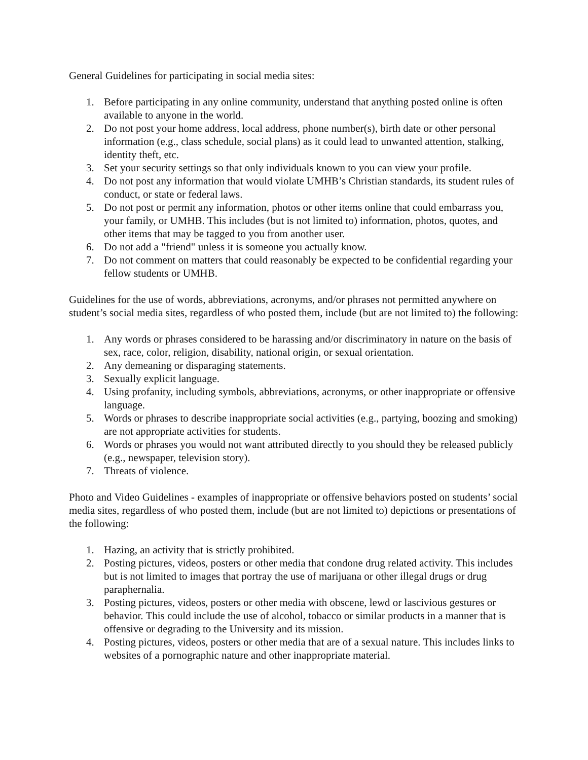General Guidelines for participating in social media sites:
1. Before participating in any online community, understand that anything posted online is often available to anyone in the world.
2. Do not post your home address, local address, phone number(s), birth date or other personal information (e.g., class schedule, social plans) as it could lead to unwanted attention, stalking, identity theft, etc.
3. Set your security settings so that only individuals known to you can view your profile.
4. Do not post any information that would violate UMHB’s Christian standards, its student rules of conduct, or state or federal laws.
5. Do not post or permit any information, photos or other items online that could embarrass you, your family, or UMHB. This includes (but is not limited to) information, photos, quotes, and other items that may be tagged to you from another user.
6. Do not add a "friend" unless it is someone you actually know.
7. Do not comment on matters that could reasonably be expected to be confidential regarding your fellow students or UMHB.
Guidelines for the use of words, abbreviations, acronyms, and/or phrases not permitted anywhere on student’s social media sites, regardless of who posted them, include (but are not limited to) the following:
1. Any words or phrases considered to be harassing and/or discriminatory in nature on the basis of sex, race, color, religion, disability, national origin, or sexual orientation.
2. Any demeaning or disparaging statements.
3. Sexually explicit language.
4. Using profanity, including symbols, abbreviations, acronyms, or other inappropriate or offensive language.
5. Words or phrases to describe inappropriate social activities (e.g., partying, boozing and smoking) are not appropriate activities for students.
6. Words or phrases you would not want attributed directly to you should they be released publicly (e.g., newspaper, television story).
7. Threats of violence.
Photo and Video Guidelines - examples of inappropriate or offensive behaviors posted on students’ social media sites, regardless of who posted them, include (but are not limited to) depictions or presentations of the following:
1. Hazing, an activity that is strictly prohibited.
2. Posting pictures, videos, posters or other media that condone drug related activity. This includes but is not limited to images that portray the use of marijuana or other illegal drugs or drug paraphernalia.
3. Posting pictures, videos, posters or other media with obscene, lewd or lascivious gestures or behavior. This could include the use of alcohol, tobacco or similar products in a manner that is offensive or degrading to the University and its mission.
4. Posting pictures, videos, posters or other media that are of a sexual nature. This includes links to websites of a pornographic nature and other inappropriate material.